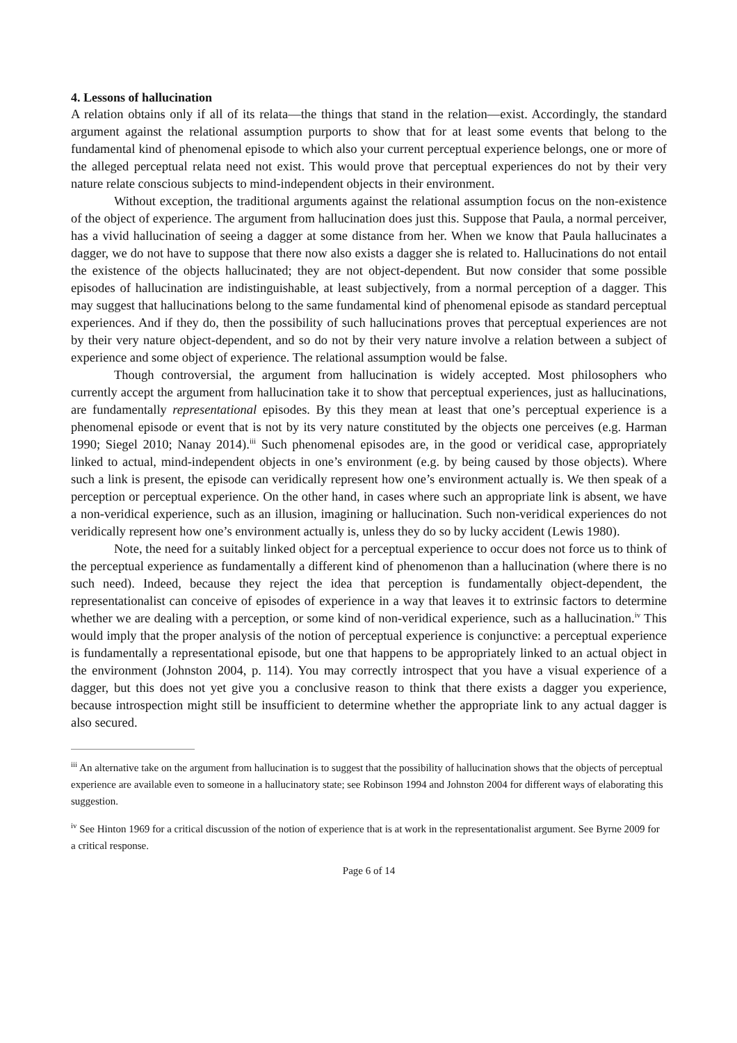4. Lessons of hallucination
A relation obtains only if all of its relata—the things that stand in the relation—exist. Accordingly, the standard argument against the relational assumption purports to show that for at least some events that belong to the fundamental kind of phenomenal episode to which also your current perceptual experience belongs, one or more of the alleged perceptual relata need not exist. This would prove that perceptual experiences do not by their very nature relate conscious subjects to mind-independent objects in their environment.
Without exception, the traditional arguments against the relational assumption focus on the non-existence of the object of experience. The argument from hallucination does just this. Suppose that Paula, a normal perceiver, has a vivid hallucination of seeing a dagger at some distance from her. When we know that Paula hallucinates a dagger, we do not have to suppose that there now also exists a dagger she is related to. Hallucinations do not entail the existence of the objects hallucinated; they are not object-dependent. But now consider that some possible episodes of hallucination are indistinguishable, at least subjectively, from a normal perception of a dagger. This may suggest that hallucinations belong to the same fundamental kind of phenomenal episode as standard perceptual experiences. And if they do, then the possibility of such hallucinations proves that perceptual experiences are not by their very nature object-dependent, and so do not by their very nature involve a relation between a subject of experience and some object of experience. The relational assumption would be false.
Though controversial, the argument from hallucination is widely accepted. Most philosophers who currently accept the argument from hallucination take it to show that perceptual experiences, just as hallucinations, are fundamentally representational episodes. By this they mean at least that one’s perceptual experience is a phenomenal episode or event that is not by its very nature constituted by the objects one perceives (e.g. Harman 1990; Siegel 2010; Nanay 2014).<sup>iii</sup> Such phenomenal episodes are, in the good or veridical case, appropriately linked to actual, mind-independent objects in one’s environment (e.g. by being caused by those objects). Where such a link is present, the episode can veridically represent how one’s environment actually is. We then speak of a perception or perceptual experience. On the other hand, in cases where such an appropriate link is absent, we have a non-veridical experience, such as an illusion, imagining or hallucination. Such non-veridical experiences do not veridically represent how one’s environment actually is, unless they do so by lucky accident (Lewis 1980).
Note, the need for a suitably linked object for a perceptual experience to occur does not force us to think of the perceptual experience as fundamentally a different kind of phenomenon than a hallucination (where there is no such need). Indeed, because they reject the idea that perception is fundamentally object-dependent, the representationalist can conceive of episodes of experience in a way that leaves it to extrinsic factors to determine whether we are dealing with a perception, or some kind of non-veridical experience, such as a hallucination.<sup>iv</sup> This would imply that the proper analysis of the notion of perceptual experience is conjunctive: a perceptual experience is fundamentally a representational episode, but one that happens to be appropriately linked to an actual object in the environment (Johnston 2004, p. 114). You may correctly introspect that you have a visual experience of a dagger, but this does not yet give you a conclusive reason to think that there exists a dagger you experience, because introspection might still be insufficient to determine whether the appropriate link to any actual dagger is also secured.
<sup>iii</sup> An alternative take on the argument from hallucination is to suggest that the possibility of hallucination shows that the objects of perceptual experience are available even to someone in a hallucinatory state; see Robinson 1994 and Johnston 2004 for different ways of elaborating this suggestion.
<sup>iv</sup> See Hinton 1969 for a critical discussion of the notion of experience that is at work in the representationalist argument. See Byrne 2009 for a critical response.
Page 6 of 14